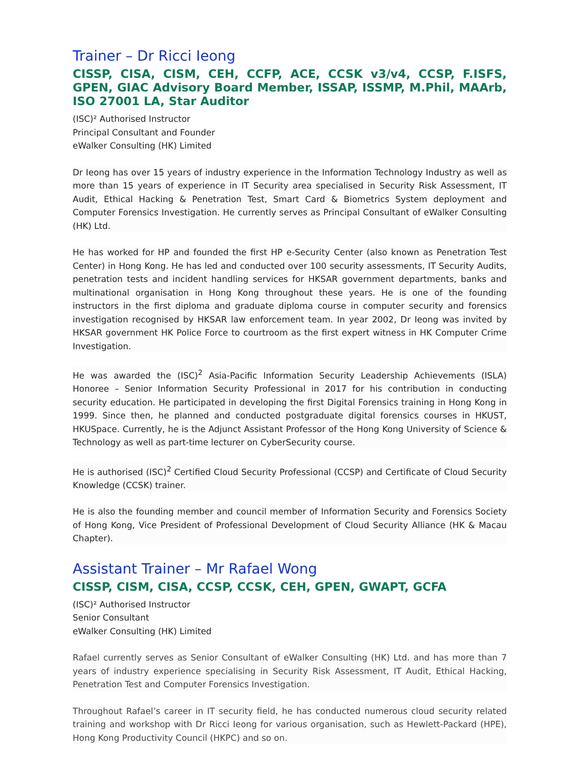Trainer – Dr Ricci Ieong
CISSP, CISA, CISM, CEH, CCFP, ACE, CCSK v3/v4, CCSP, F.ISFS, GPEN, GIAC Advisory Board Member, ISSAP, ISSMP, M.Phil, MAArb, ISO 27001 LA, Star Auditor
(ISC)² Authorised Instructor
Principal Consultant and Founder
eWalker Consulting (HK) Limited
Dr Ieong has over 15 years of industry experience in the Information Technology Industry as well as more than 15 years of experience in IT Security area specialised in Security Risk Assessment, IT Audit, Ethical Hacking & Penetration Test, Smart Card & Biometrics System deployment and Computer Forensics Investigation. He currently serves as Principal Consultant of eWalker Consulting (HK) Ltd.
He has worked for HP and founded the first HP e-Security Center (also known as Penetration Test Center) in Hong Kong. He has led and conducted over 100 security assessments, IT Security Audits, penetration tests and incident handling services for HKSAR government departments, banks and multinational organisation in Hong Kong throughout these years. He is one of the founding instructors in the first diploma and graduate diploma course in computer security and forensics investigation recognised by HKSAR law enforcement team. In year 2002, Dr Ieong was invited by HKSAR government HK Police Force to courtroom as the first expert witness in HK Computer Crime Investigation.
He was awarded the (ISC)<sup>2</sup> Asia-Pacific Information Security Leadership Achievements (ISLA) Honoree – Senior Information Security Professional in 2017 for his contribution in conducting security education. He participated in developing the first Digital Forensics training in Hong Kong in 1999. Since then, he planned and conducted postgraduate digital forensics courses in HKUST, HKUSpace. Currently, he is the Adjunct Assistant Professor of the Hong Kong University of Science & Technology as well as part-time lecturer on CyberSecurity course.
He is authorised (ISC)<sup>2</sup> Certified Cloud Security Professional (CCSP) and Certificate of Cloud Security Knowledge (CCSK) trainer.
He is also the founding member and council member of Information Security and Forensics Society of Hong Kong, Vice President of Professional Development of Cloud Security Alliance (HK & Macau Chapter).
Assistant Trainer – Mr Rafael Wong
CISSP, CISM, CISA, CCSP, CCSK, CEH, GPEN, GWAPT, GCFA
(ISC)² Authorised Instructor
Senior Consultant
eWalker Consulting (HK) Limited
Rafael currently serves as Senior Consultant of eWalker Consulting (HK) Ltd. and has more than 7 years of industry experience specialising in Security Risk Assessment, IT Audit, Ethical Hacking, Penetration Test and Computer Forensics Investigation.
Throughout Rafael’s career in IT security field, he has conducted numerous cloud security related training and workshop with Dr Ricci Ieong for various organisation, such as Hewlett-Packard (HPE), Hong Kong Productivity Council (HKPC) and so on.